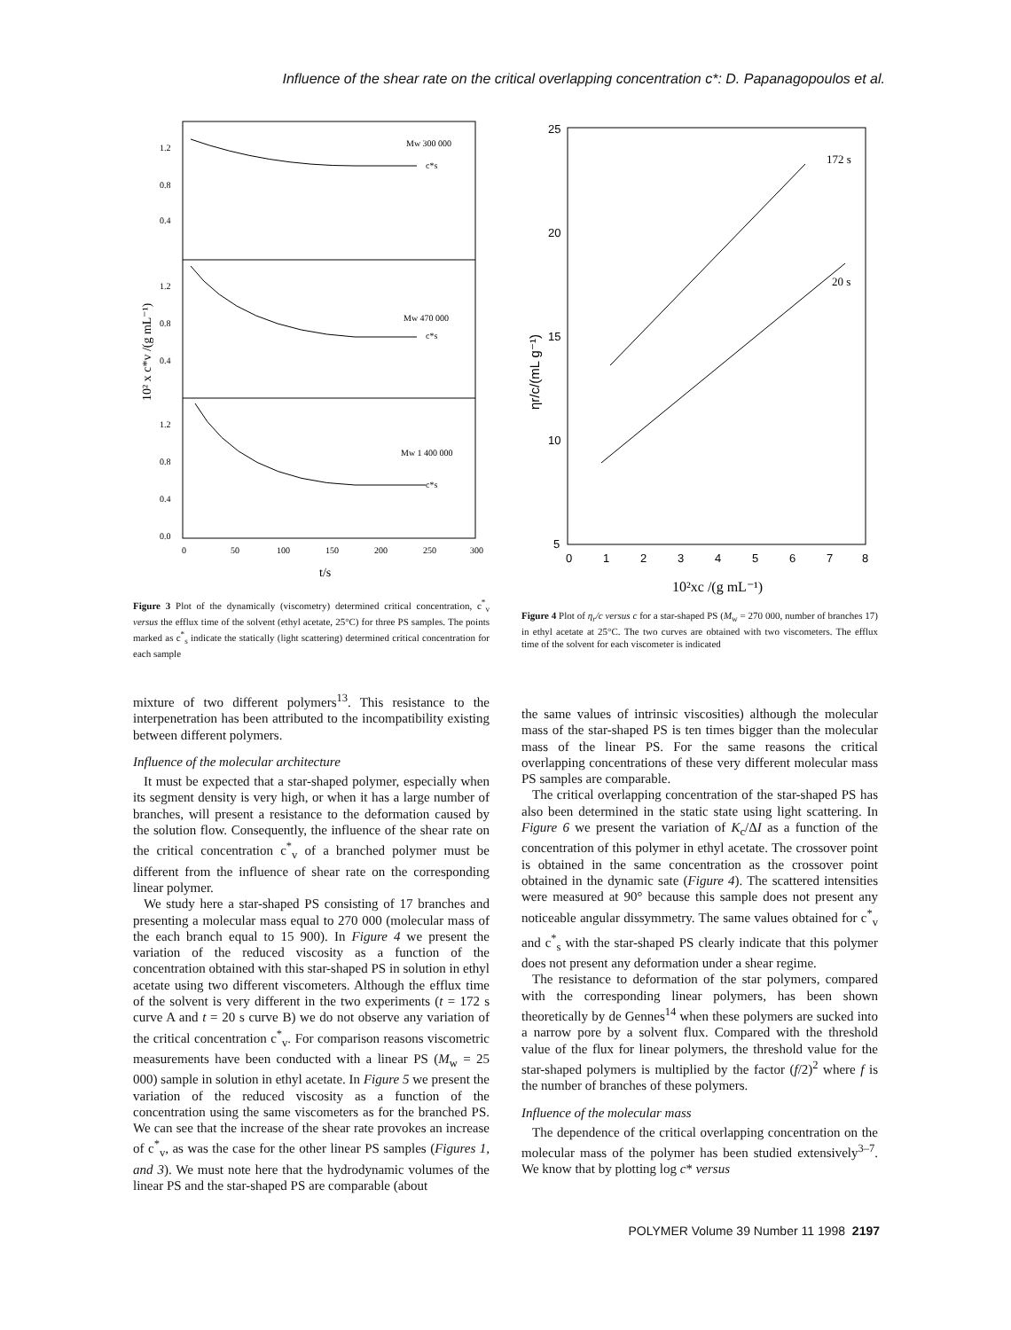Influence of the shear rate on the critical overlapping concentration c*: D. Papanagopoulos et al.
Mw 300 000
Mw 470 000
Mw 1 400 000
c*s
c*s
c*s
1.2
0.8
0.4
1.2
0.8
0.4
1.2
0.8
0.4
0.0
0
50
100
150
200
250
300
t/s
10² x c*v /(g mL⁻¹)
Figure 3 Plot of the dynamically (viscometry) determined critical concentration, c<sup>*</sup><sub>v</sub> versus the efflux time of the solvent (ethyl acetate, 25°C) for three PS samples. The points marked as c<sup>*</sup><sub>s</sub> indicate the statically (light scattering) determined critical concentration for each sample
172 s
20 s
25
20
15
10
5
0
1
2
3
4
5
6
7
8
10²xc /(g mL⁻¹)
ηr/c/(mL g⁻¹)
Figure 4 Plot of η<sub>r</sub>/c versus c for a star-shaped PS (M<sub>w</sub> = 270 000, number of branches 17) in ethyl acetate at 25°C. The two curves are obtained with two viscometers. The efflux time of the solvent for each viscometer is indicated
mixture of two different polymers<sup>13</sup>. This resistance to the interpenetration has been attributed to the incompatibility existing between different polymers.
Influence of the molecular architecture
It must be expected that a star-shaped polymer, especially when its segment density is very high, or when it has a large number of branches, will present a resistance to the deformation caused by the solution flow. Consequently, the influence of the shear rate on the critical concentration c<sup>*</sup><sub>v</sub> of a branched polymer must be different from the influence of shear rate on the corresponding linear polymer.
We study here a star-shaped PS consisting of 17 branches and presenting a molecular mass equal to 270 000 (molecular mass of the each branch equal to 15 900). In Figure 4 we present the variation of the reduced viscosity as a function of the concentration obtained with this star-shaped PS in solution in ethyl acetate using two different viscometers. Although the efflux time of the solvent is very different in the two experiments (t = 172 s curve A and t = 20 s curve B) we do not observe any variation of the critical concentration c<sup>*</sup><sub>v</sub>. For comparison reasons viscometric measurements have been conducted with a linear PS (M<sub>w</sub> = 25 000) sample in solution in ethyl acetate. In Figure 5 we present the variation of the reduced viscosity as a function of the concentration using the same viscometers as for the branched PS. We can see that the increase of the shear rate provokes an increase of c<sup>*</sup><sub>v</sub>, as was the case for the other linear PS samples (Figures 1, and 3). We must note here that the hydrodynamic volumes of the linear PS and the star-shaped PS are comparable (about
the same values of intrinsic viscosities) although the molecular mass of the star-shaped PS is ten times bigger than the molecular mass of the linear PS. For the same reasons the critical overlapping concentrations of these very different molecular mass PS samples are comparable.
The critical overlapping concentration of the star-shaped PS has also been determined in the static state using light scattering. In Figure 6 we present the variation of K<sub>c</sub>/ΔI as a function of the concentration of this polymer in ethyl acetate. The crossover point is obtained in the same concentration as the crossover point obtained in the dynamic sate (Figure 4). The scattered intensities were measured at 90° because this sample does not present any noticeable angular dissymmetry. The same values obtained for c<sup>*</sup><sub>v</sub> and c<sup>*</sup><sub>s</sub> with the star-shaped PS clearly indicate that this polymer does not present any deformation under a shear regime.
The resistance to deformation of the star polymers, compared with the corresponding linear polymers, has been shown theoretically by de Gennes<sup>14</sup> when these polymers are sucked into a narrow pore by a solvent flux. Compared with the threshold value of the flux for linear polymers, the threshold value for the star-shaped polymers is multiplied by the factor (f/2)<sup>2</sup> where f is the number of branches of these polymers.
Influence of the molecular mass
The dependence of the critical overlapping concentration on the molecular mass of the polymer has been studied extensively<sup>3–7</sup>. We know that by plotting log c* versus
POLYMER Volume 39 Number 11 1998 2197